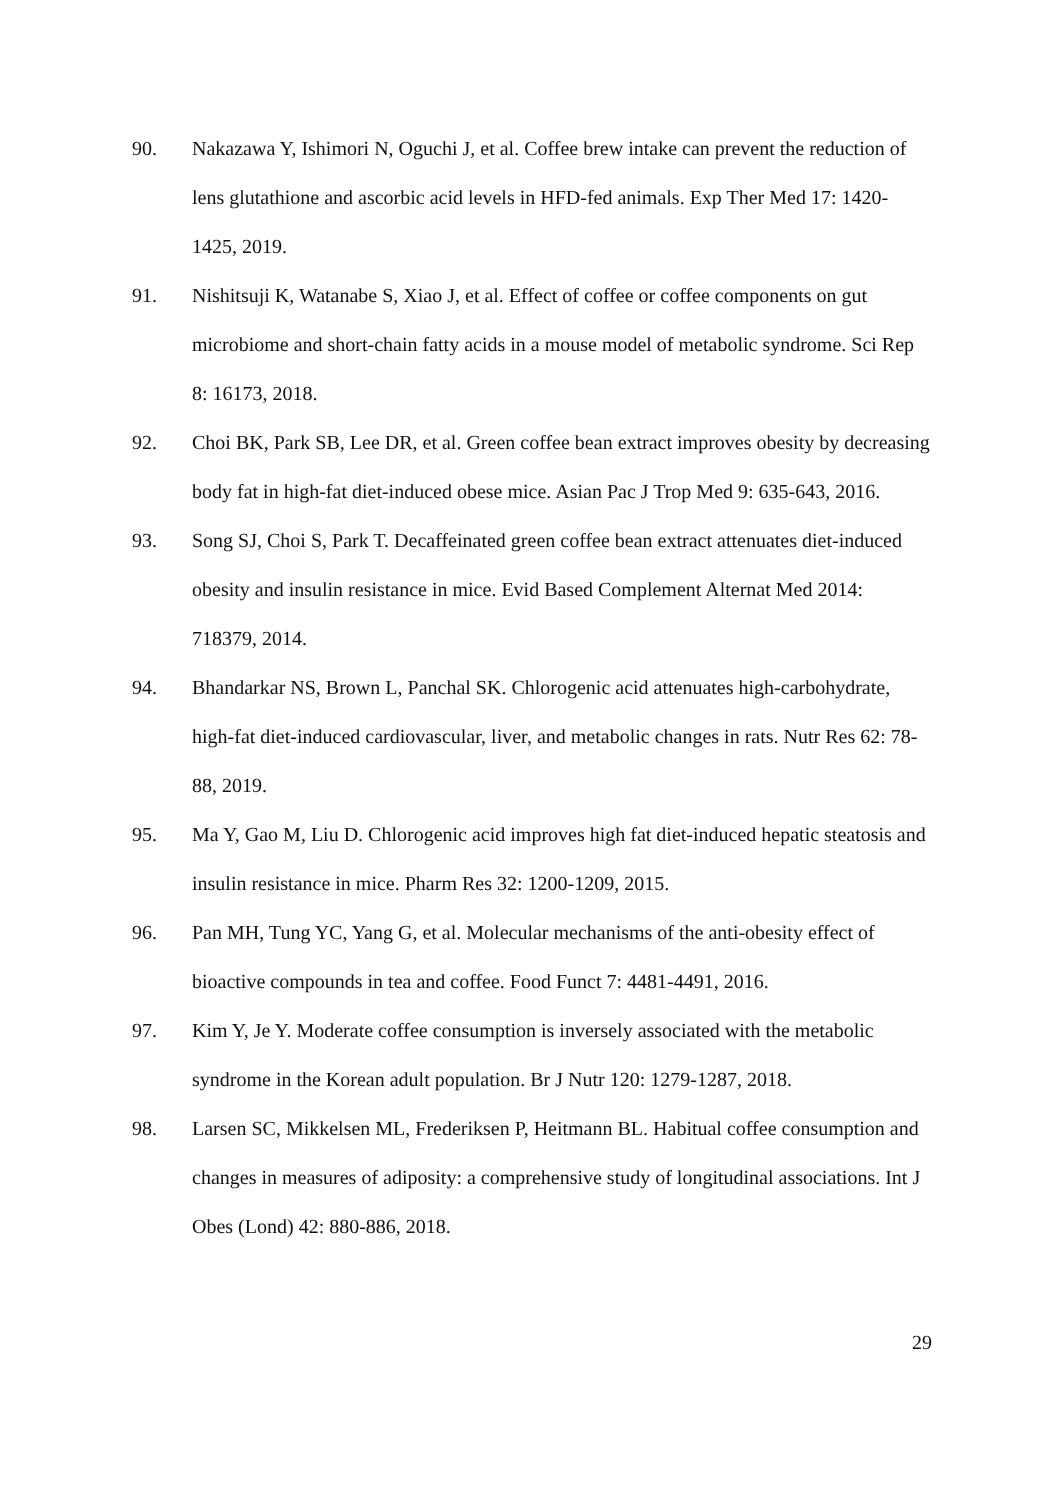90. Nakazawa Y, Ishimori N, Oguchi J, et al. Coffee brew intake can prevent the reduction of lens glutathione and ascorbic acid levels in HFD-fed animals. Exp Ther Med 17: 1420-1425, 2019.
91. Nishitsuji K, Watanabe S, Xiao J, et al. Effect of coffee or coffee components on gut microbiome and short-chain fatty acids in a mouse model of metabolic syndrome. Sci Rep 8: 16173, 2018.
92. Choi BK, Park SB, Lee DR, et al. Green coffee bean extract improves obesity by decreasing body fat in high-fat diet-induced obese mice. Asian Pac J Trop Med 9: 635-643, 2016.
93. Song SJ, Choi S, Park T. Decaffeinated green coffee bean extract attenuates diet-induced obesity and insulin resistance in mice. Evid Based Complement Alternat Med 2014: 718379, 2014.
94. Bhandarkar NS, Brown L, Panchal SK. Chlorogenic acid attenuates high-carbohydrate, high-fat diet-induced cardiovascular, liver, and metabolic changes in rats. Nutr Res 62: 78-88, 2019.
95. Ma Y, Gao M, Liu D. Chlorogenic acid improves high fat diet-induced hepatic steatosis and insulin resistance in mice. Pharm Res 32: 1200-1209, 2015.
96. Pan MH, Tung YC, Yang G, et al. Molecular mechanisms of the anti-obesity effect of bioactive compounds in tea and coffee. Food Funct 7: 4481-4491, 2016.
97. Kim Y, Je Y. Moderate coffee consumption is inversely associated with the metabolic syndrome in the Korean adult population. Br J Nutr 120: 1279-1287, 2018.
98. Larsen SC, Mikkelsen ML, Frederiksen P, Heitmann BL. Habitual coffee consumption and changes in measures of adiposity: a comprehensive study of longitudinal associations. Int J Obes (Lond) 42: 880-886, 2018.
29